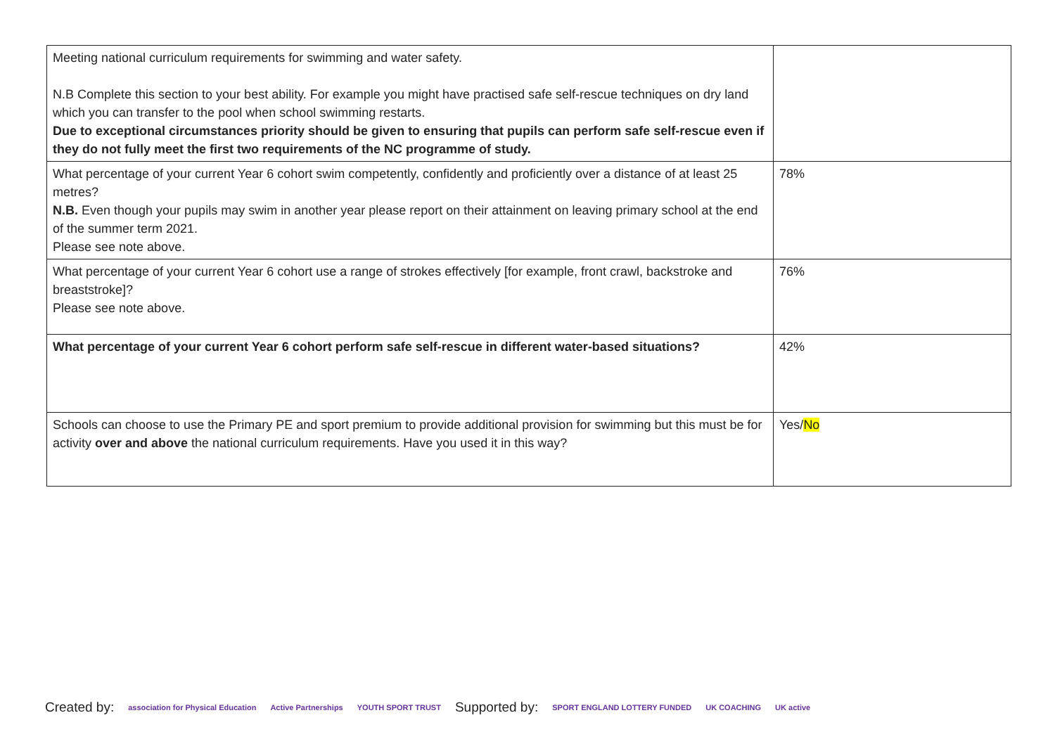| Meeting national curriculum requirements for swimming and water safety. N.B Complete this section to your best ability. For example you might have practised safe self-rescue techniques on dry land which you can transfer to the pool when school swimming restarts. Due to exceptional circumstances priority should be given to ensuring that pupils can perform safe self-rescue even if they do not fully meet the first two requirements of the NC programme of study. | |
| What percentage of your current Year 6 cohort swim competently, confidently and proficiently over a distance of at least 25 metres? N.B. Even though your pupils may swim in another year please report on their attainment on leaving primary school at the end of the summer term 2021. Please see note above. | 78% |
| What percentage of your current Year 6 cohort use a range of strokes effectively [for example, front crawl, backstroke and breaststroke]? Please see note above. | 76% |
| What percentage of your current Year 6 cohort perform safe self-rescue in different water-based situations? | 42% |
| Schools can choose to use the Primary PE and sport premium to provide additional provision for swimming but this must be for activity over and above the national curriculum requirements. Have you used it in this way? | Yes/ No |
Created by: association for Physical Education Active Partnerships YOUTH SPORT TRUST Supported by: SPORT ENGLAND LOTTERY FUNDED UK COACHING UK active